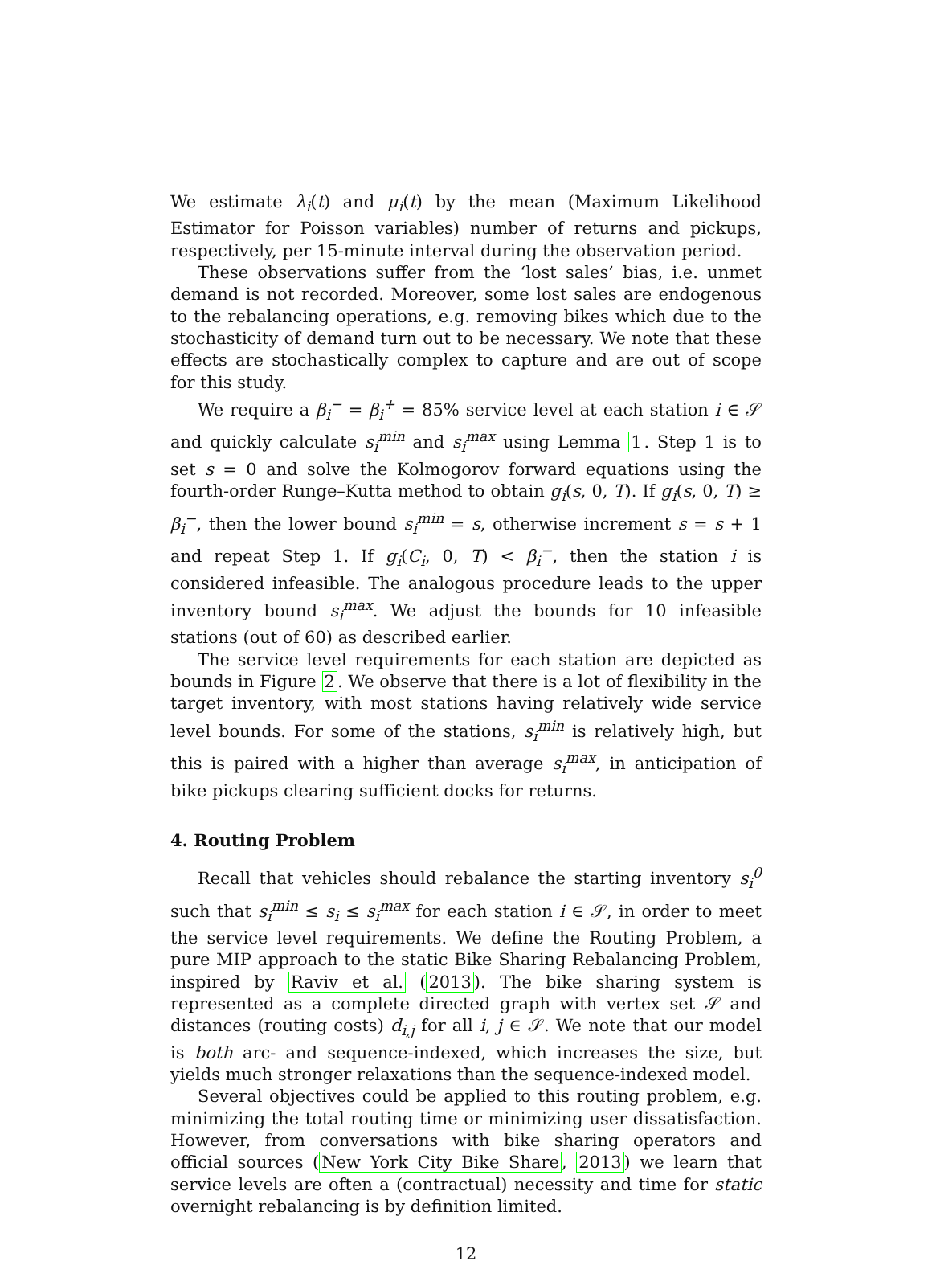We estimate λ<sub>i</sub>(t) and μ<sub>i</sub>(t) by the mean (Maximum Likelihood Estimator for Poisson variables) number of returns and pickups, respectively, per 15-minute interval during the observation period.
These observations suffer from the ‘lost sales’ bias, i.e. unmet demand is not recorded. Moreover, some lost sales are endogenous to the rebalancing operations, e.g. removing bikes which due to the stochasticity of demand turn out to be necessary. We note that these effects are stochastically complex to capture and are out of scope for this study.
We require a β<sub>i</sub><sup>−</sup> = β<sub>i</sub><sup>+</sup> = 85% service level at each station i ∈ 𝒮 and quickly calculate s<sub>i</sub><sup>min</sup> and s<sub>i</sub><sup>max</sup> using Lemma 1. Step 1 is to set s = 0 and solve the Kolmogorov forward equations using the fourth-order Runge–Kutta method to obtain g<sub>i</sub>(s, 0, T). If g<sub>i</sub>(s, 0, T) ≥ β<sub>i</sub><sup>−</sup>, then the lower bound s<sub>i</sub><sup>min</sup> = s, otherwise increment s = s + 1 and repeat Step 1. If g<sub>i</sub>(C<sub>i</sub>, 0, T) < β<sub>i</sub><sup>−</sup>, then the station i is considered infeasible. The analogous procedure leads to the upper inventory bound s<sub>i</sub><sup>max</sup>. We adjust the bounds for 10 infeasible stations (out of 60) as described earlier.
The service level requirements for each station are depicted as bounds in Figure 2. We observe that there is a lot of flexibility in the target inventory, with most stations having relatively wide service level bounds. For some of the stations, s<sub>i</sub><sup>min</sup> is relatively high, but this is paired with a higher than average s<sub>i</sub><sup>max</sup>, in anticipation of bike pickups clearing sufficient docks for returns.
4. Routing Problem
Recall that vehicles should rebalance the starting inventory s<sub>i</sub><sup>0</sup> such that s<sub>i</sub><sup>min</sup> ≤ s<sub>i</sub> ≤ s<sub>i</sub><sup>max</sup> for each station i ∈ 𝒮, in order to meet the service level requirements. We define the Routing Problem, a pure MIP approach to the static Bike Sharing Rebalancing Problem, inspired by Raviv et al. (2013). The bike sharing system is represented as a complete directed graph with vertex set 𝒮 and distances (routing costs) d<sub>i,j</sub> for all i, j ∈ 𝒮. We note that our model is both arc- and sequence-indexed, which increases the size, but yields much stronger relaxations than the sequence-indexed model.
Several objectives could be applied to this routing problem, e.g. minimizing the total routing time or minimizing user dissatisfaction. However, from conversations with bike sharing operators and official sources (New York City Bike Share, 2013) we learn that service levels are often a (contractual) necessity and time for static overnight rebalancing is by definition limited.
12